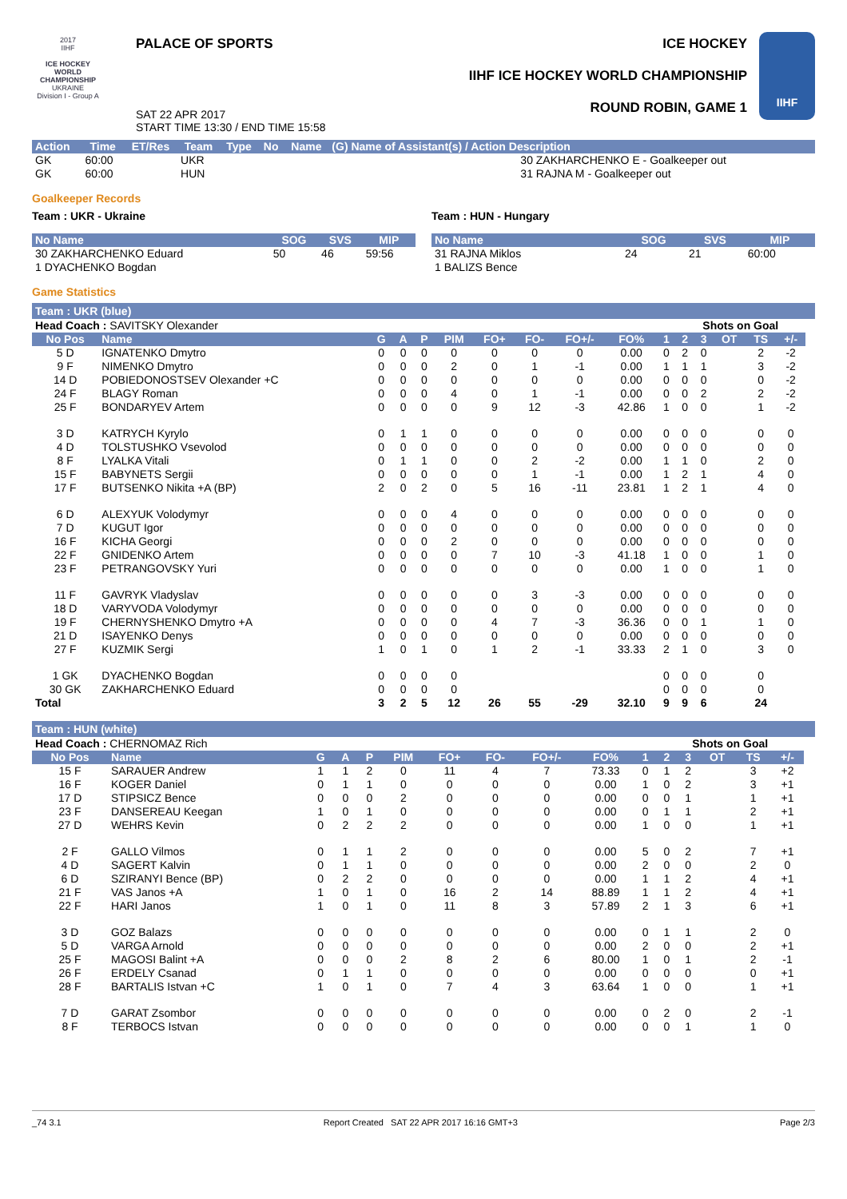2017
IIHF
ICE HOCKEY WORLD CHAMPIONSHIP
UKRAINE
Division I - Group A
PALACE OF SPORTS
SAT 22 APR 2017
START TIME 13:30 / END TIME 15:58
ICE HOCKEY
IIHF ICE HOCKEY WORLD CHAMPIONSHIP
ROUND ROBIN, GAME 1
IIHF
| Action | Time | ET/Res | Team | Type | No | Name | (G) Name of Assistant(s) / Action Description |
| --- | --- | --- | --- | --- | --- | --- | --- |
| GK | 60:00 | | UKR | | | | 30 ZAKHARCHENKO E - Goalkeeper out |
| GK | 60:00 | | HUN | | | | 31 RAJNA M - Goalkeeper out |
Goalkeeper Records
Team : UKR - Ukraine
| No Name | SOG | SVS | MIP |
| --- | --- | --- | --- |
| 30 ZAKHARCHENKO Eduard | 50 | 46 | 59:56 |
| 1 DYACHENKO Bogdan | | | |
Team : HUN - Hungary
| No Name | SOG | SVS | MIP |
| --- | --- | --- | --- |
| 31 RAJNA Miklos | 24 | 21 | 60:00 |
| 1 BALIZS Bence | | | |
Game Statistics
Team : UKR (blue)
| Head Coach : SAVITSKY Olexander | | | | | | | | | | | Shots on Goal | | | | | |
| No Pos | Name | G | A | P | PIM | FO+ | FO- | FO+/- | FO% | 1 | 2 | 3 | OT | TS | +/- | |
| 5 D | IGNATENKO Dmytro | 0 | 0 | 0 | 0 | 0 | 0 | 0 | 0.00 | 0 | 2 | 0 | | 2 | -2 | |
| 9 F | NIMENKO Dmytro | 0 | 0 | 0 | 2 | 0 | 1 | -1 | 0.00 | 1 | 1 | 1 | | 3 | -2 | |
| 14 D | POBIEDONOSTSEV Olexander +C | 0 | 0 | 0 | 0 | 0 | 0 | 0 | 0.00 | 0 | 0 | 0 | | 0 | -2 | |
| 24 F | BLAGY Roman | 0 | 0 | 0 | 4 | 0 | 1 | -1 | 0.00 | 0 | 0 | 2 | | 2 | -2 | |
| 25 F | BONDARYEV Artem | 0 | 0 | 0 | 0 | 9 | 12 | -3 | 42.86 | 1 | 0 | 0 | | 1 | -2 | |
| 3 D | KATRYCH Kyrylo | 0 | 1 | 1 | 0 | 0 | 0 | 0 | 0.00 | 0 | 0 | 0 | | 0 | 0 | |
| 4 D | TOLSTUSHKO Vsevolod | 0 | 0 | 0 | 0 | 0 | 0 | 0 | 0.00 | 0 | 0 | 0 | | 0 | 0 | |
| 8 F | LYALKA Vitali | 0 | 1 | 1 | 0 | 0 | 2 | -2 | 0.00 | 1 | 1 | 0 | | 2 | 0 | |
| 15 F | BABYNETS Sergii | 0 | 0 | 0 | 0 | 0 | 1 | -1 | 0.00 | 1 | 2 | 1 | | 4 | 0 | |
| 17 F | BUTSENKO Nikita +A (BP) | 2 | 0 | 2 | 0 | 5 | 16 | -11 | 23.81 | 1 | 2 | 1 | | 4 | 0 | |
| 6 D | ALEXYUK Volodymyr | 0 | 0 | 0 | 4 | 0 | 0 | 0 | 0.00 | 0 | 0 | 0 | | 0 | 0 | |
| 7 D | KUGUT Igor | 0 | 0 | 0 | 0 | 0 | 0 | 0 | 0.00 | 0 | 0 | 0 | | 0 | 0 | |
| 16 F | KICHA Georgi | 0 | 0 | 0 | 2 | 0 | 0 | 0 | 0.00 | 0 | 0 | 0 | | 0 | 0 | |
| 22 F | GNIDENKO Artem | 0 | 0 | 0 | 0 | 7 | 10 | -3 | 41.18 | 1 | 0 | 0 | | 1 | 0 | |
| 23 F | PETRANGOVSKY Yuri | 0 | 0 | 0 | 0 | 0 | 0 | 0 | 0.00 | 1 | 0 | 0 | | 1 | 0 | |
| 11 F | GAVRYK Vladyslav | 0 | 0 | 0 | 0 | 0 | 3 | -3 | 0.00 | 0 | 0 | 0 | | 0 | 0 | |
| 18 D | VARYVODA Volodymyr | 0 | 0 | 0 | 0 | 0 | 0 | 0 | 0.00 | 0 | 0 | 0 | | 0 | 0 | |
| 19 F | CHERNYSHENKO Dmytro +A | 0 | 0 | 0 | 0 | 4 | 7 | -3 | 36.36 | 0 | 0 | 1 | | 1 | 0 | |
| 21 D | ISAYENKO Denys | 0 | 0 | 0 | 0 | 0 | 0 | 0 | 0.00 | 0 | 0 | 0 | | 0 | 0 | |
| 27 F | KUZMIK Sergi | 1 | 0 | 1 | 0 | 1 | 2 | -1 | 33.33 | 2 | 1 | 0 | | 3 | 0 | |
| 1 GK | DYACHENKO Bogdan | 0 | 0 | 0 | 0 | | | | | 0 | 0 | 0 | | 0 | | |
| 30 GK | ZAKHARCHENKO Eduard | 0 | 0 | 0 | 0 | | | | | 0 | 0 | 0 | | 0 | | |
| Total | | 3 | 2 | 5 | 12 | 26 | 55 | -29 | 32.10 | 9 | 9 | 6 | | 24 | | |
Team : HUN (white)
| Head Coach : CHERNOMAZ Rich | | | | | | | | | | | Shots on Goal | | | | | |
| No Pos | Name | G | A | P | PIM | FO+ | FO- | FO+/- | FO% | 1 | 2 | 3 | OT | TS | +/- | |
| 15 F | SARAUER Andrew | 1 | 1 | 2 | 0 | 11 | 4 | 7 | 73.33 | 0 | 1 | 2 | | 3 | +2 | |
| 16 F | KOGER Daniel | 0 | 1 | 1 | 0 | 0 | 0 | 0 | 0.00 | 1 | 0 | 2 | | 3 | +1 | |
| 17 D | STIPSICZ Bence | 0 | 0 | 0 | 2 | 0 | 0 | 0 | 0.00 | 0 | 0 | 1 | | 1 | +1 | |
| 23 F | DANSEREAU Keegan | 1 | 0 | 1 | 0 | 0 | 0 | 0 | 0.00 | 0 | 1 | 1 | | 2 | +1 | |
| 27 D | WEHRS Kevin | 0 | 2 | 2 | 2 | 0 | 0 | 0 | 0.00 | 1 | 0 | 0 | | 1 | +1 | |
| 2 F | GALLO Vilmos | 0 | 1 | 1 | 2 | 0 | 0 | 0 | 0.00 | 5 | 0 | 2 | | 7 | +1 | |
| 4 D | SAGERT Kalvin | 0 | 1 | 1 | 0 | 0 | 0 | 0 | 0.00 | 2 | 0 | 0 | | 2 | 0 | |
| 6 D | SZIRANYI Bence (BP) | 0 | 2 | 2 | 0 | 0 | 0 | 0 | 0.00 | 1 | 1 | 2 | | 4 | +1 | |
| 21 F | VAS Janos +A | 1 | 0 | 1 | 0 | 16 | 2 | 14 | 88.89 | 1 | 1 | 2 | | 4 | +1 | |
| 22 F | HARI Janos | 1 | 0 | 1 | 0 | 11 | 8 | 3 | 57.89 | 2 | 1 | 3 | | 6 | +1 | |
| 3 D | GOZ Balazs | 0 | 0 | 0 | 0 | 0 | 0 | 0 | 0.00 | 0 | 1 | 1 | | 2 | 0 | |
| 5 D | VARGA Arnold | 0 | 0 | 0 | 0 | 0 | 0 | 0 | 0.00 | 2 | 0 | 0 | | 2 | +1 | |
| 25 F | MAGOSI Balint +A | 0 | 0 | 0 | 2 | 8 | 2 | 6 | 80.00 | 1 | 0 | 1 | | 2 | -1 | |
| 26 F | ERDELY Csanad | 0 | 1 | 1 | 0 | 0 | 0 | 0 | 0.00 | 0 | 0 | 0 | | 0 | +1 | |
| 28 F | BARTALIS Istvan +C | 1 | 0 | 1 | 0 | 7 | 4 | 3 | 63.64 | 1 | 0 | 0 | | 1 | +1 | |
| 7 D | GARAT Zsombor | 0 | 0 | 0 | 0 | 0 | 0 | 0 | 0.00 | 0 | 2 | 0 | | 2 | -1 | |
| 8 F | TERBOCS Istvan | 0 | 0 | 0 | 0 | 0 | 0 | 0 | 0.00 | 0 | 0 | 1 | | 1 | 0 | |
_74 3.1 Report Created SAT 22 APR 2017 16:16 GMT+3 Page 2/3